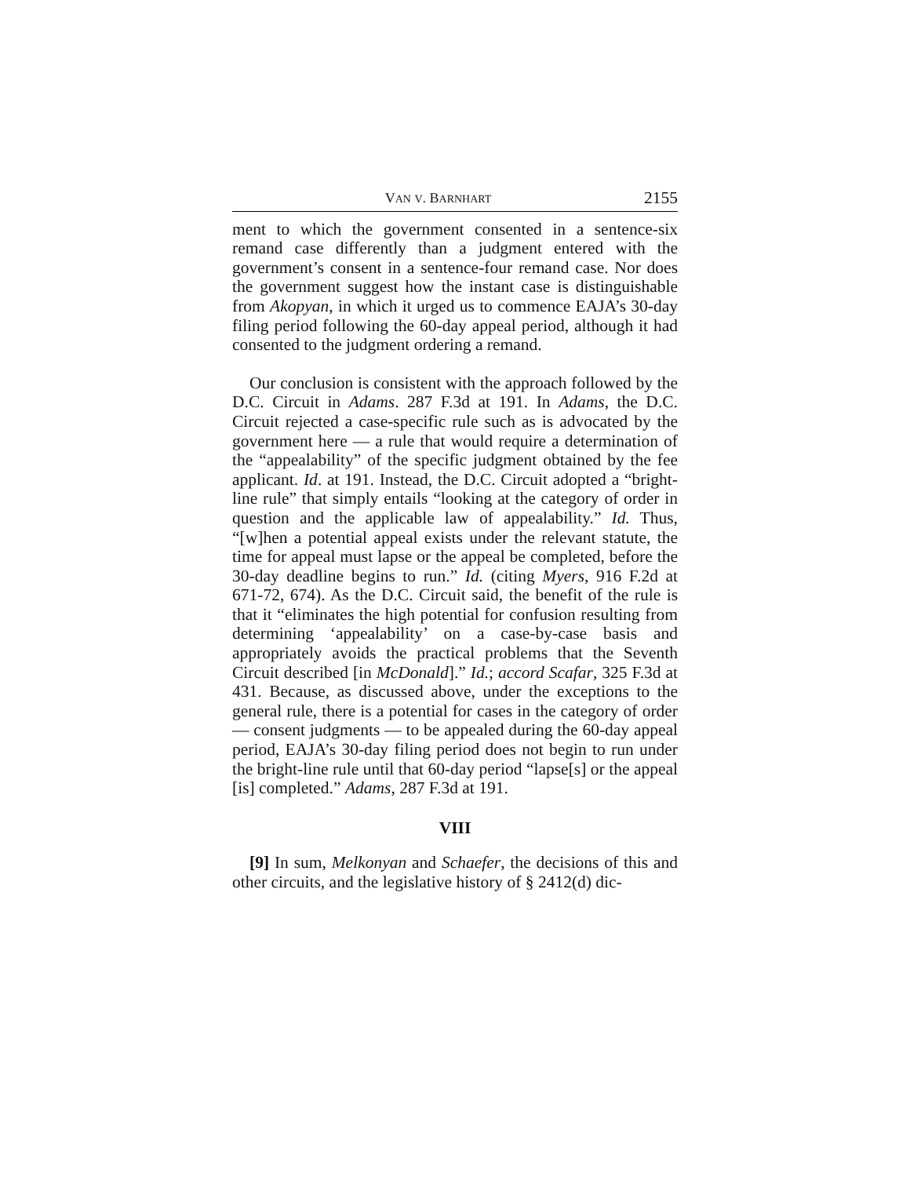VAN V. BARNHART 2155
ment to which the government consented in a sentence-six remand case differently than a judgment entered with the government’s consent in a sentence-four remand case. Nor does the government suggest how the instant case is distinguishable from Akopyan, in which it urged us to commence EAJA’s 30-day filing period following the 60-day appeal period, although it had consented to the judgment ordering a remand.
Our conclusion is consistent with the approach followed by the D.C. Circuit in Adams. 287 F.3d at 191. In Adams, the D.C. Circuit rejected a case-specific rule such as is advocated by the government here — a rule that would require a determination of the “appealability” of the specific judgment obtained by the fee applicant. Id. at 191. Instead, the D.C. Circuit adopted a “bright-line rule” that simply entails “looking at the category of order in question and the applicable law of appealability.” Id. Thus, “[w]hen a potential appeal exists under the relevant statute, the time for appeal must lapse or the appeal be completed, before the 30-day deadline begins to run.” Id. (citing Myers, 916 F.2d at 671-72, 674). As the D.C. Circuit said, the benefit of the rule is that it “eliminates the high potential for confusion resulting from determining ‘appealability’ on a case-by-case basis and appropriately avoids the practical problems that the Seventh Circuit described [in McDonald].” Id.; accord Scafar, 325 F.3d at 431. Because, as discussed above, under the exceptions to the general rule, there is a potential for cases in the category of order — consent judgments — to be appealed during the 60-day appeal period, EAJA’s 30-day filing period does not begin to run under the bright-line rule until that 60-day period “lapse[s] or the appeal [is] completed.” Adams, 287 F.3d at 191.
VIII
[9] In sum, Melkonyan and Schaefer, the decisions of this and other circuits, and the legislative history of § 2412(d) dic-